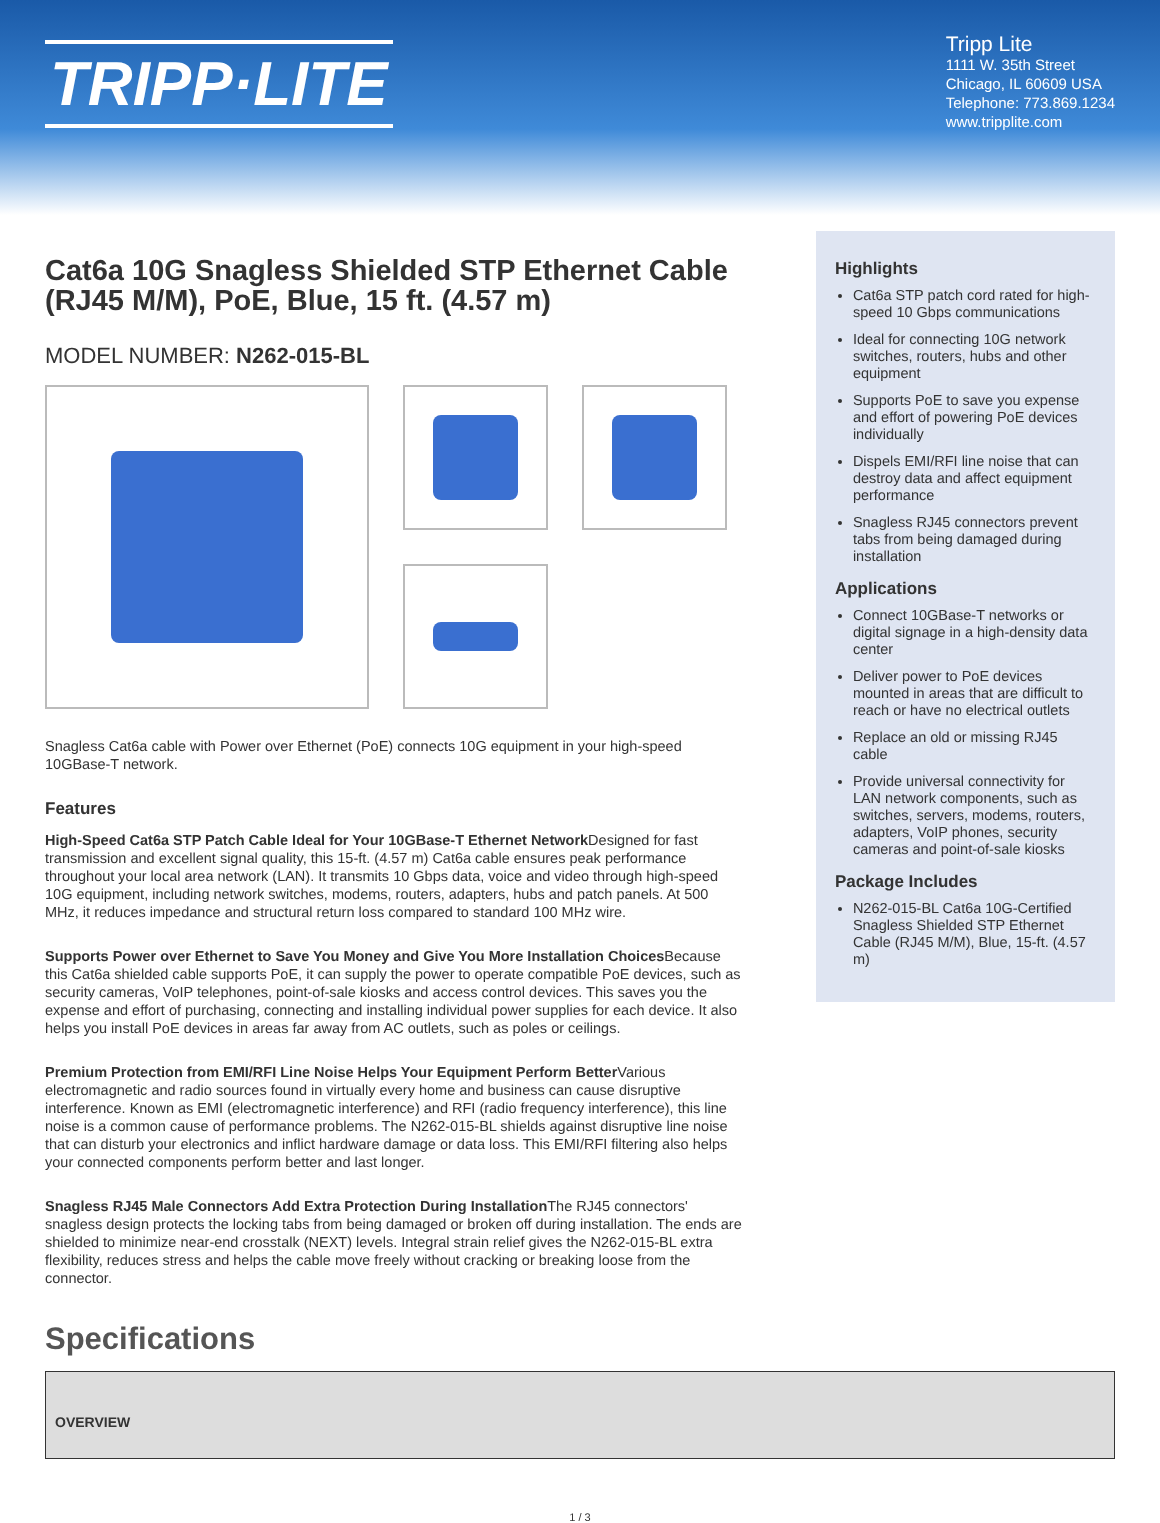TRIPP·LITE
Tripp Lite
1111 W. 35th Street
Chicago, IL 60609 USA
Telephone: 773.869.1234
www.tripplite.com
Cat6a 10G Snagless Shielded STP Ethernet Cable (RJ45 M/M), PoE, Blue, 15 ft. (4.57 m)
MODEL NUMBER: N262-015-BL
Snagless Cat6a cable with Power over Ethernet (PoE) connects 10G equipment in your high-speed 10GBase-T network.
Features
High-Speed Cat6a STP Patch Cable Ideal for Your 10GBase-T Ethernet Network Designed for fast transmission and excellent signal quality, this 15-ft. (4.57 m) Cat6a cable ensures peak performance throughout your local area network (LAN). It transmits 10 Gbps data, voice and video through high-speed 10G equipment, including network switches, modems, routers, adapters, hubs and patch panels. At 500 MHz, it reduces impedance and structural return loss compared to standard 100 MHz wire.
Supports Power over Ethernet to Save You Money and Give You More Installation Choices Because this Cat6a shielded cable supports PoE, it can supply the power to operate compatible PoE devices, such as security cameras, VoIP telephones, point-of-sale kiosks and access control devices. This saves you the expense and effort of purchasing, connecting and installing individual power supplies for each device. It also helps you install PoE devices in areas far away from AC outlets, such as poles or ceilings.
Premium Protection from EMI/RFI Line Noise Helps Your Equipment Perform Better Various electromagnetic and radio sources found in virtually every home and business can cause disruptive interference. Known as EMI (electromagnetic interference) and RFI (radio frequency interference), this line noise is a common cause of performance problems. The N262-015-BL shields against disruptive line noise that can disturb your electronics and inflict hardware damage or data loss. This EMI/RFI filtering also helps your connected components perform better and last longer.
Snagless RJ45 Male Connectors Add Extra Protection During Installation The RJ45 connectors' snagless design protects the locking tabs from being damaged or broken off during installation. The ends are shielded to minimize near-end crosstalk (NEXT) levels. Integral strain relief gives the N262-015-BL extra flexibility, reduces stress and helps the cable move freely without cracking or breaking loose from the connector.
Highlights
Cat6a STP patch cord rated for high-speed 10 Gbps communications
Ideal for connecting 10G network switches, routers, hubs and other equipment
Supports PoE to save you expense and effort of powering PoE devices individually
Dispels EMI/RFI line noise that can destroy data and affect equipment performance
Snagless RJ45 connectors prevent tabs from being damaged during installation
Applications
Connect 10GBase-T networks or digital signage in a high-density data center
Deliver power to PoE devices mounted in areas that are difficult to reach or have no electrical outlets
Replace an old or missing RJ45 cable
Provide universal connectivity for LAN network components, such as switches, servers, modems, routers, adapters, VoIP phones, security cameras and point-of-sale kiosks
Package Includes
N262-015-BL Cat6a 10G-Certified Snagless Shielded STP Ethernet Cable (RJ45 M/M), Blue, 15-ft. (4.57 m)
Specifications
| OVERVIEW |
| --- |
1 / 3